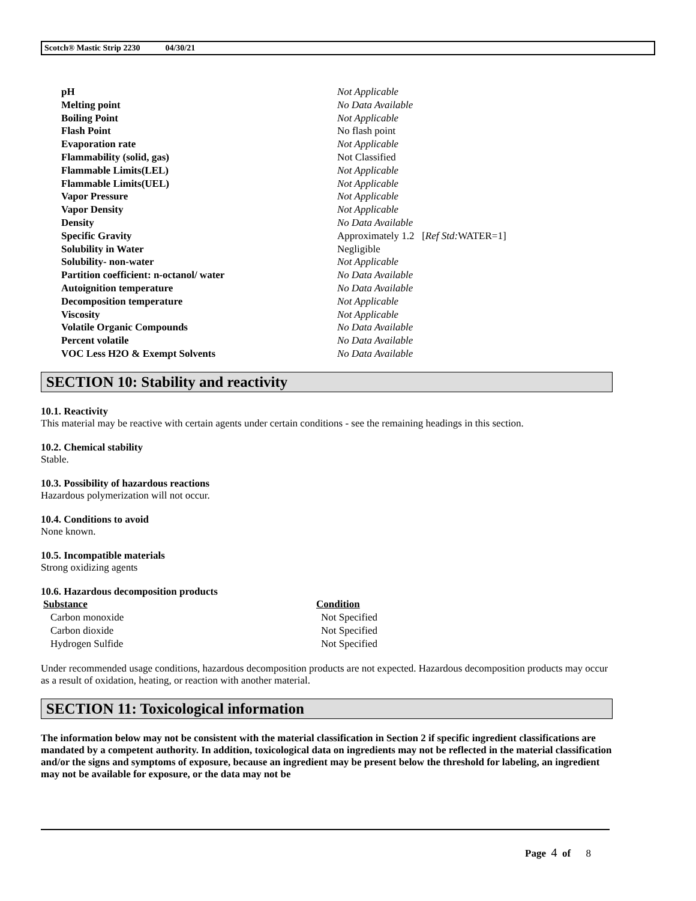Scotch® Mastic Strip 2230 04/30/21
| pH | Not Applicable |
| Melting point | No Data Available |
| Boiling Point | Not Applicable |
| Flash Point | No flash point |
| Evaporation rate | Not Applicable |
| Flammability (solid, gas) | Not Classified |
| Flammable Limits(LEL) | Not Applicable |
| Flammable Limits(UEL) | Not Applicable |
| Vapor Pressure | Not Applicable |
| Vapor Density | Not Applicable |
| Density | No Data Available |
| Specific Gravity | Approximately 1.2 [ Ref Std: WATER=1] |
| Solubility in Water | Negligible |
| Solubility- non-water | Not Applicable |
| Partition coefficient: n-octanol/ water | No Data Available |
| Autoignition temperature | No Data Available |
| Decomposition temperature | Not Applicable |
| Viscosity | Not Applicable |
| Volatile Organic Compounds | No Data Available |
| Percent volatile | No Data Available |
| VOC Less H2O & Exempt Solvents | No Data Available |
SECTION 10: Stability and reactivity
10.1. Reactivity
This material may be reactive with certain agents under certain conditions - see the remaining headings in this section.
10.2. Chemical stability
Stable.
10.3. Possibility of hazardous reactions
Hazardous polymerization will not occur.
10.4. Conditions to avoid
None known.
10.5. Incompatible materials
Strong oxidizing agents
10.6. Hazardous decomposition products
| Substance | Condition |
| --- | --- |
| Carbon monoxide | Not Specified |
| Carbon dioxide | Not Specified |
| Hydrogen Sulfide | Not Specified |
Under recommended usage conditions, hazardous decomposition products are not expected. Hazardous decomposition products may occur as a result of oxidation, heating, or reaction with another material.
SECTION 11: Toxicological information
The information below may not be consistent with the material classification in Section 2 if specific ingredient classifications are mandated by a competent authority. In addition, toxicological data on ingredients may not be reflected in the material classification and/or the signs and symptoms of exposure, because an ingredient may be present below the threshold for labeling, an ingredient may not be available for exposure, or the data may not be
Page 4 of 8